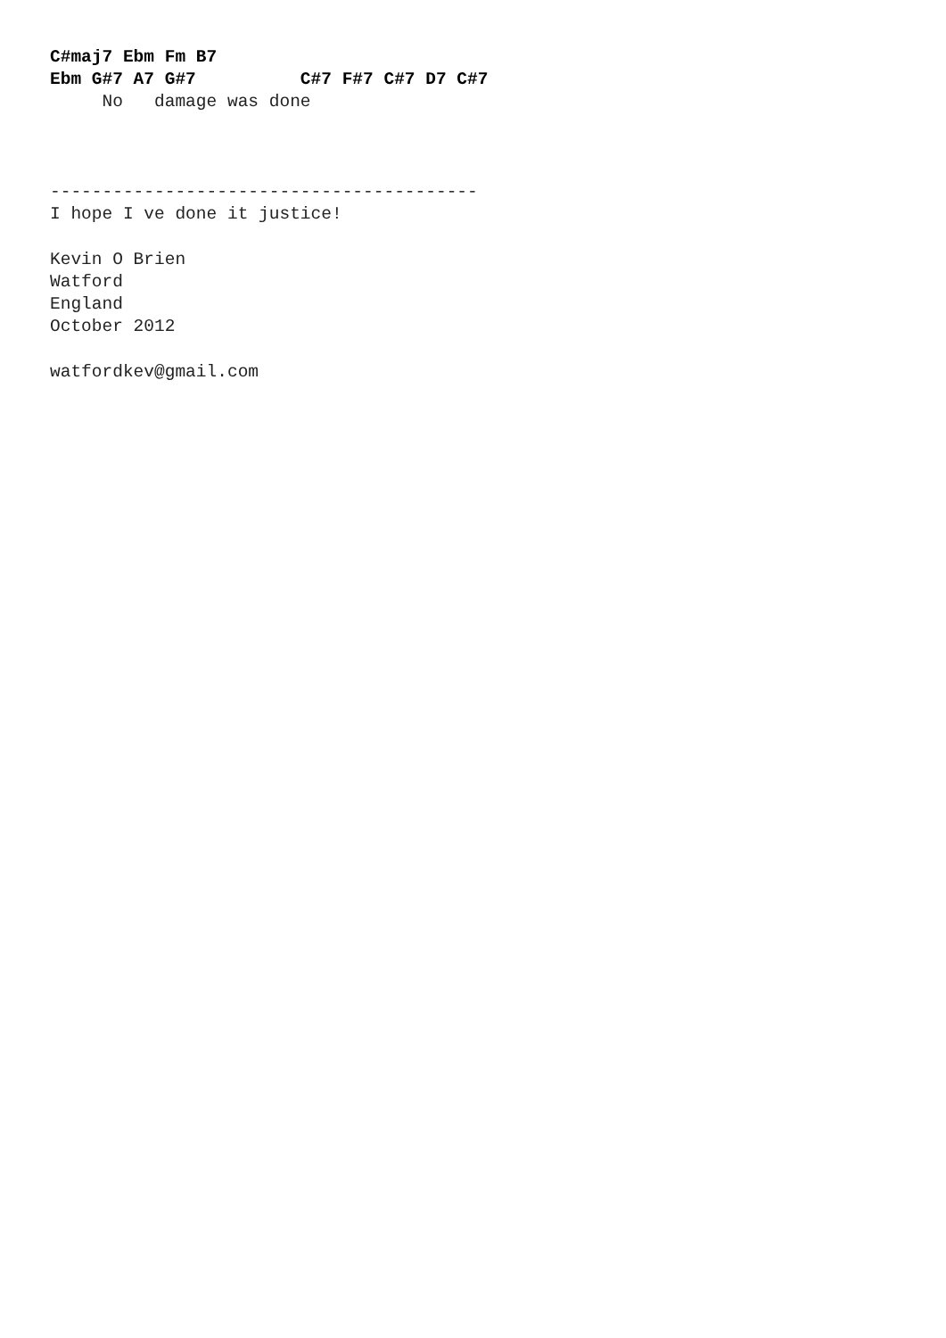C#maj7 Ebm Fm B7
Ebm G#7 A7 G#7          C#7 F#7 C#7 D7 C#7
     No   damage was done



-----------------------------------------
I hope I ve done it justice!

Kevin O Brien
Watford
England
October 2012

watfordkev@gmail.com